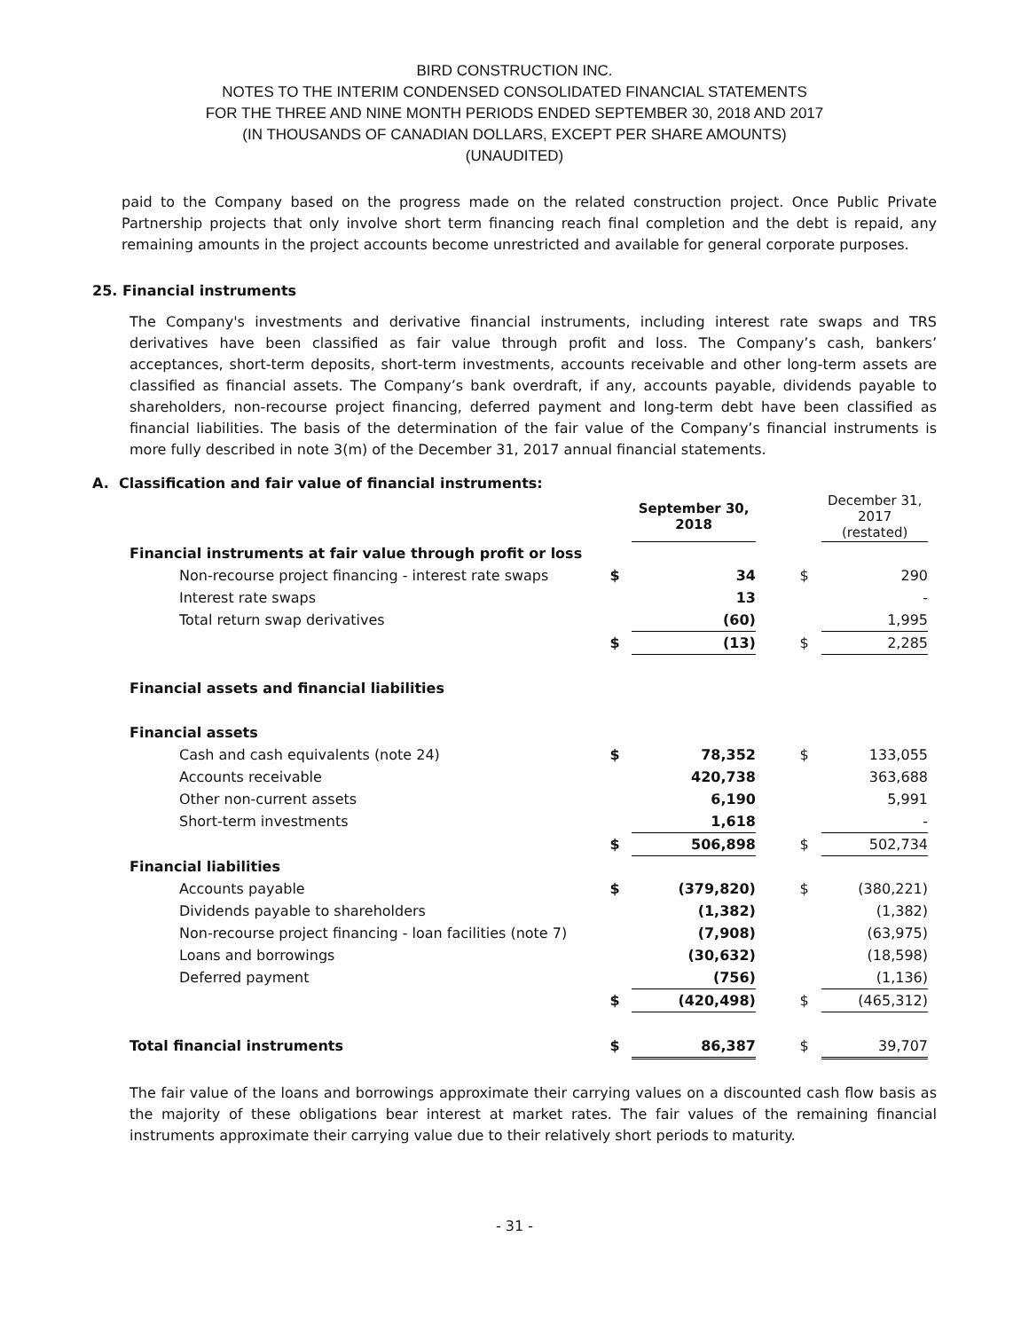BIRD CONSTRUCTION INC.
NOTES TO THE INTERIM CONDENSED CONSOLIDATED FINANCIAL STATEMENTS
FOR THE THREE AND NINE MONTH PERIODS ENDED SEPTEMBER 30, 2018 AND 2017
(IN THOUSANDS OF CANADIAN DOLLARS, EXCEPT PER SHARE AMOUNTS)
(UNAUDITED)
paid to the Company based on the progress made on the related construction project. Once Public Private Partnership projects that only involve short term financing reach final completion and the debt is repaid, any remaining amounts in the project accounts become unrestricted and available for general corporate purposes.
25. Financial instruments
The Company's investments and derivative financial instruments, including interest rate swaps and TRS derivatives have been classified as fair value through profit and loss. The Company’s cash, bankers’ acceptances, short-term deposits, short-term investments, accounts receivable and other long-term assets are classified as financial assets. The Company’s bank overdraft, if any, accounts payable, dividends payable to shareholders, non-recourse project financing, deferred payment and long-term debt have been classified as financial liabilities. The basis of the determination of the fair value of the Company’s financial instruments is more fully described in note 3(m) of the December 31, 2017 annual financial statements.
A. Classification and fair value of financial instruments:
| | | September 30, 2018 | | | December 31, 2017 (restated) |
| --- | --- | --- | --- | --- | --- |
| Financial instruments at fair value through profit or loss | | | | | |
| Non-recourse project financing - interest rate swaps | $ | 34 | | $ | 290 |
| Interest rate swaps | | 13 | | | - |
| Total return swap derivatives | | (60) | | | 1,995 |
| | $ | (13) | | $ | 2,285 |
| Financial assets and financial liabilities | | | | | |
| Financial assets | | | | | |
| Cash and cash equivalents (note 24) | $ | 78,352 | | $ | 133,055 |
| Accounts receivable | | 420,738 | | | 363,688 |
| Other non-current assets | | 6,190 | | | 5,991 |
| Short-term investments | | 1,618 | | | - |
| | $ | 506,898 | | $ | 502,734 |
| Financial liabilities | | | | | |
| Accounts payable | $ | (379,820) | | $ | (380,221) |
| Dividends payable to shareholders | | (1,382) | | | (1,382) |
| Non-recourse project financing - loan facilities (note 7) | | (7,908) | | | (63,975) |
| Loans and borrowings | | (30,632) | | | (18,598) |
| Deferred payment | | (756) | | | (1,136) |
| | $ | (420,498) | | $ | (465,312) |
| Total financial instruments | $ | 86,387 | | $ | 39,707 |
The fair value of the loans and borrowings approximate their carrying values on a discounted cash flow basis as the majority of these obligations bear interest at market rates. The fair values of the remaining financial instruments approximate their carrying value due to their relatively short periods to maturity.
- 31 -